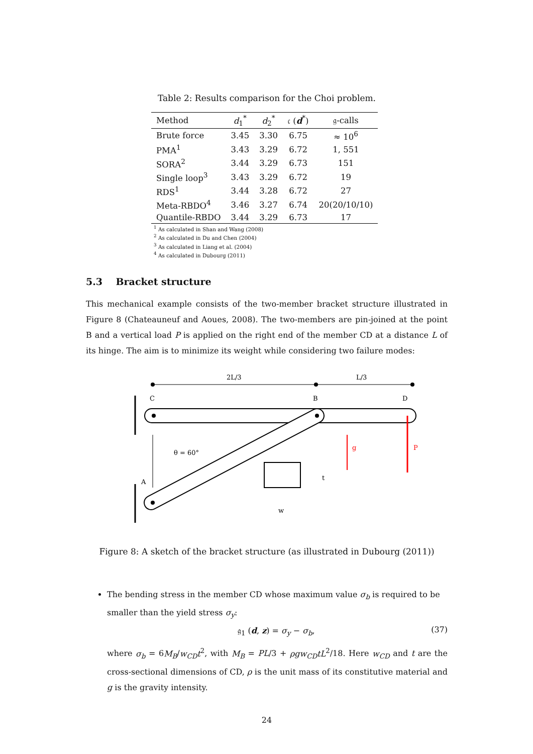Table 2: Results comparison for the Choi problem.
| Method | d<sub>1</sub><sup>*</sup> | d<sub>2</sub><sup>*</sup> | 𝔠 ( d<sup>*</sup>) | 𝔤-calls |
| --- | --- | --- | --- | --- |
| Brute force | 3.45 | 3.30 | 6.75 | ≈ 10<sup>6</sup> |
| PMA<sup>1</sup> | 3.43 | 3.29 | 6.72 | 1, 551 |
| SORA<sup>2</sup> | 3.44 | 3.29 | 6.73 | 151 |
| Single loop<sup>3</sup> | 3.43 | 3.29 | 6.72 | 19 |
| RDS<sup>1</sup> | 3.44 | 3.28 | 6.72 | 27 |
| Meta-RBDO<sup>4</sup> | 3.46 | 3.27 | 6.74 | 20(20/10/10) |
| Quantile-RBDO | 3.44 | 3.29 | 6.73 | 17 |
<sup>1</sup> As calculated in Shan and Wang (2008)
<sup>2</sup> As calculated in Du and Chen (2004)
<sup>3</sup> As calculated in Liang et al. (2004)
<sup>4</sup> As calculated in Dubourg (2011)
5.3 Bracket structure
This mechanical example consists of the two-member bracket structure illustrated in Figure 8 (Chateauneuf and Aoues, 2008). The two-members are pin-joined at the point B and a vertical load P is applied on the right end of the member CD at a distance L of its hinge. The aim is to minimize its weight while considering two failure modes:
2L/3
L/3
C
B
D
A
θ = 60°
g
P
t
w
Figure 8: A sketch of the bracket structure (as illustrated in Dubourg (2011))
The bending stress in the member CD whose maximum value σ<sub>b</sub> is required to be smaller than the yield stress σ<sub>y</sub>:
𝔤<sub>1</sub> (d, z) = σ<sub>y</sub> − σ<sub>b</sub>, (37)
where σ<sub>b</sub> = 6M<sub>B</sub>/w<sub>CD</sub>t<sup>2</sup>, with M<sub>B</sub> = PL/3 + ρgw<sub>CD</sub>tL<sup>2</sup>/18. Here w<sub>CD</sub> and t are the cross-sectional dimensions of CD, ρ is the unit mass of its constitutive material and g is the gravity intensity.
24